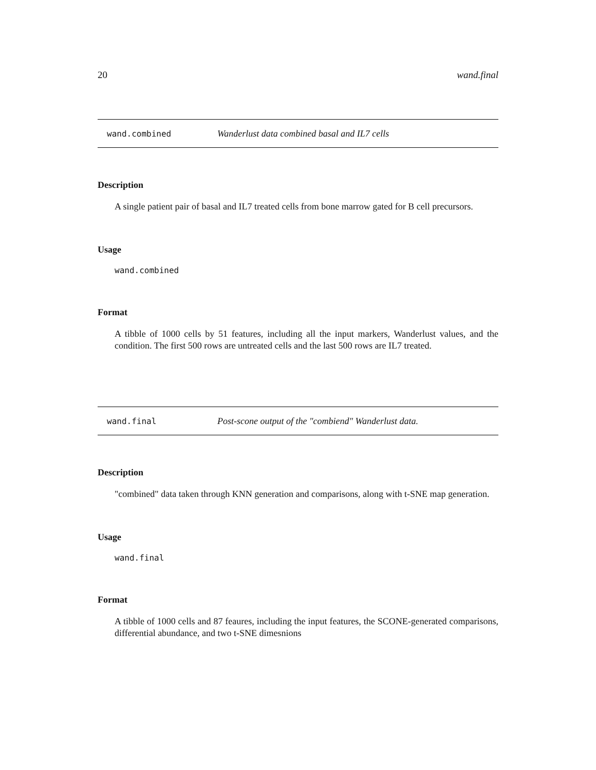20 wand.final
wand.combined Wanderlust data combined basal and IL7 cells
Description
A single patient pair of basal and IL7 treated cells from bone marrow gated for B cell precursors.
Usage
wand.combined
Format
A tibble of 1000 cells by 51 features, including all the input markers, Wanderlust values, and the condition. The first 500 rows are untreated cells and the last 500 rows are IL7 treated.
wand.final Post-scone output of the "combiend" Wanderlust data.
Description
"combined" data taken through KNN generation and comparisons, along with t-SNE map generation.
Usage
wand.final
Format
A tibble of 1000 cells and 87 feaures, including the input features, the SCONE-generated comparisons, differential abundance, and two t-SNE dimesnions